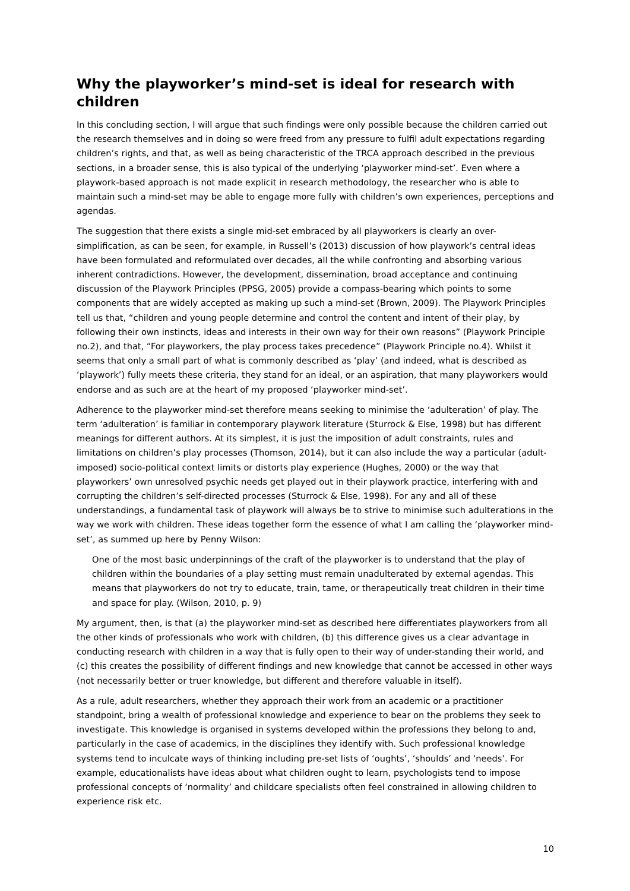Why the playworker’s mind-set is ideal for research with children
In this concluding section, I will argue that such findings were only possible because the children carried out the research themselves and in doing so were freed from any pressure to fulfil adult expectations regarding children’s rights, and that, as well as being characteristic of the TRCA approach described in the previous sections, in a broader sense, this is also typical of the underlying ‘playworker mind-set’. Even where a playwork-based approach is not made explicit in research methodology, the researcher who is able to maintain such a mind-set may be able to engage more fully with children’s own experiences, perceptions and agendas.
The suggestion that there exists a single mid-set embraced by all playworkers is clearly an over-simplification, as can be seen, for example, in Russell’s (2013) discussion of how playwork’s central ideas have been formulated and reformulated over decades, all the while confronting and absorbing various inherent contradictions. However, the development, dissemination, broad acceptance and continuing discussion of the Playwork Principles (PPSG, 2005) provide a compass-bearing which points to some components that are widely accepted as making up such a mind-set (Brown, 2009). The Playwork Principles tell us that, “children and young people determine and control the content and intent of their play, by following their own instincts, ideas and interests in their own way for their own reasons” (Playwork Principle no.2), and that, “For playworkers, the play process takes precedence” (Playwork Principle no.4). Whilst it seems that only a small part of what is commonly described as ‘play’ (and indeed, what is described as ‘playwork’) fully meets these criteria, they stand for an ideal, or an aspiration, that many playworkers would endorse and as such are at the heart of my proposed ‘playworker mind-set’.
Adherence to the playworker mind-set therefore means seeking to minimise the ‘adulteration’ of play. The term ‘adulteration’ is familiar in contemporary playwork literature (Sturrock & Else, 1998) but has different meanings for different authors. At its simplest, it is just the imposition of adult constraints, rules and limitations on children’s play processes (Thomson, 2014), but it can also include the way a particular (adult-imposed) socio-political context limits or distorts play experience (Hughes, 2000) or the way that playworkers’ own unresolved psychic needs get played out in their playwork practice, interfering with and corrupting the children’s self-directed processes (Sturrock & Else, 1998). For any and all of these understandings, a fundamental task of playwork will always be to strive to minimise such adulterations in the way we work with children. These ideas together form the essence of what I am calling the ‘playworker mind-set’, as summed up here by Penny Wilson:
One of the most basic underpinnings of the craft of the playworker is to understand that the play of children within the boundaries of a play setting must remain unadulterated by external agendas. This means that playworkers do not try to educate, train, tame, or therapeutically treat children in their time and space for play. (Wilson, 2010, p. 9)
My argument, then, is that (a) the playworker mind-set as described here differentiates playworkers from all the other kinds of professionals who work with children, (b) this difference gives us a clear advantage in conducting research with children in a way that is fully open to their way of under-standing their world, and (c) this creates the possibility of different findings and new knowledge that cannot be accessed in other ways (not necessarily better or truer knowledge, but different and therefore valuable in itself).
As a rule, adult researchers, whether they approach their work from an academic or a practitioner standpoint, bring a wealth of professional knowledge and experience to bear on the problems they seek to investigate. This knowledge is organised in systems developed within the professions they belong to and, particularly in the case of academics, in the disciplines they identify with. Such professional knowledge systems tend to inculcate ways of thinking including pre-set lists of ‘oughts’, ‘shoulds’ and ‘needs’. For example, educationalists have ideas about what children ought to learn, psychologists tend to impose professional concepts of ‘normality’ and childcare specialists often feel constrained in allowing children to experience risk etc.
10